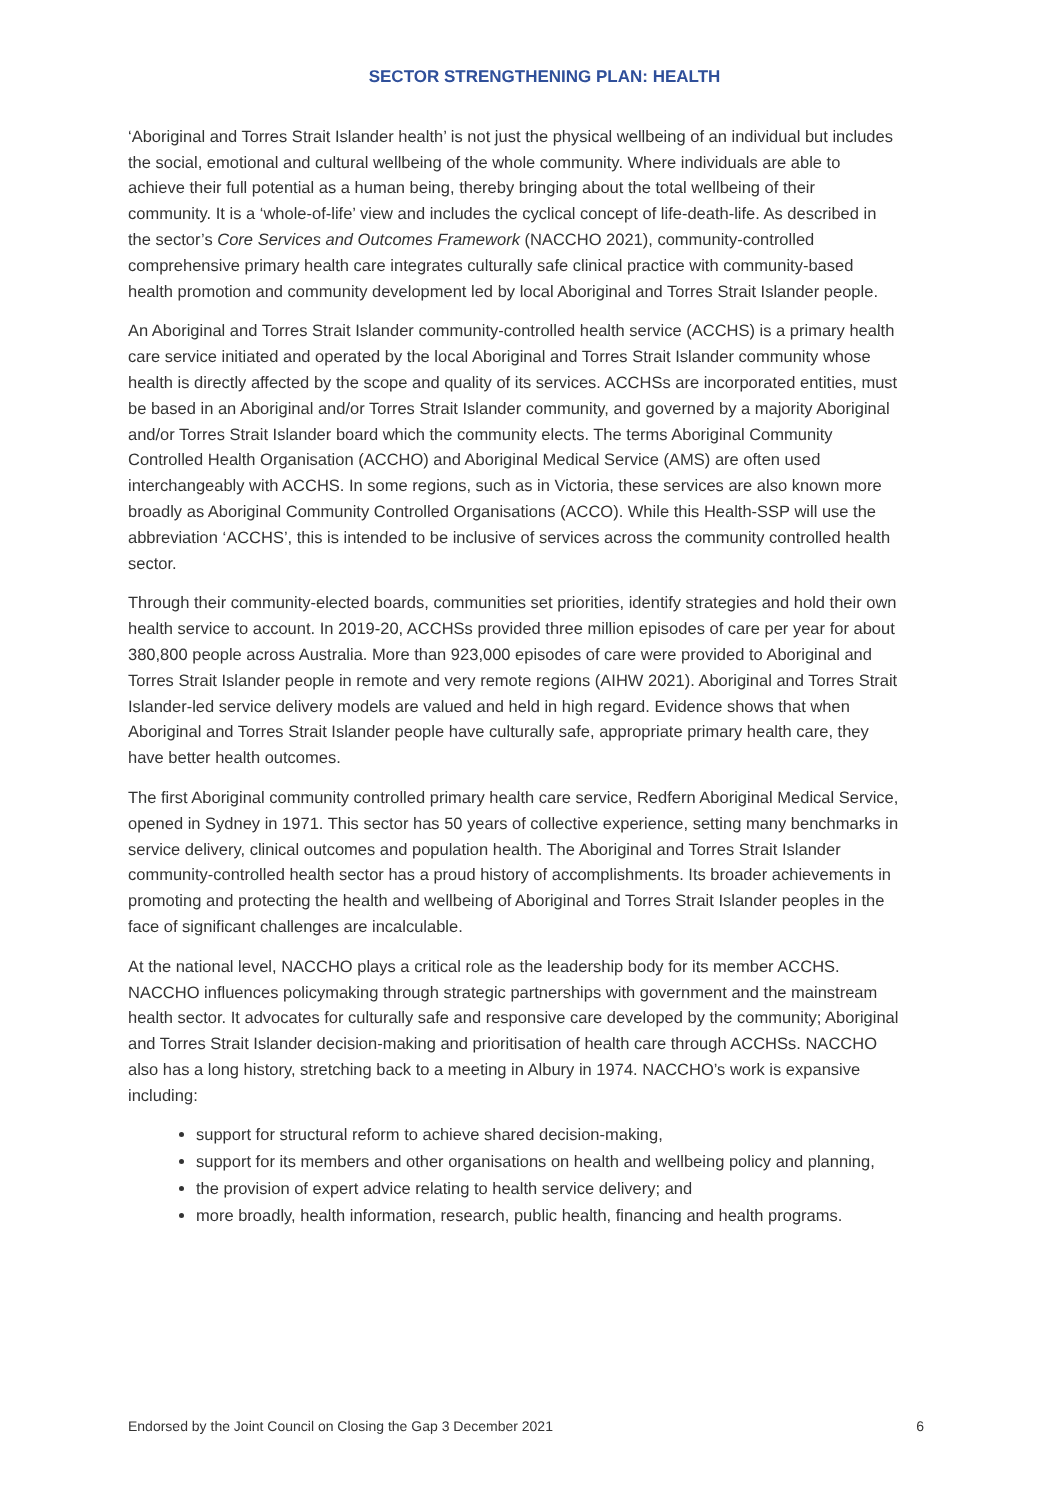SECTOR STRENGTHENING PLAN: HEALTH
‘Aboriginal and Torres Strait Islander health’ is not just the physical wellbeing of an individual but includes the social, emotional and cultural wellbeing of the whole community. Where individuals are able to achieve their full potential as a human being, thereby bringing about the total wellbeing of their community. It is a ‘whole-of-life’ view and includes the cyclical concept of life-death-life. As described in the sector’s Core Services and Outcomes Framework (NACCHO 2021), community-controlled comprehensive primary health care integrates culturally safe clinical practice with community-based health promotion and community development led by local Aboriginal and Torres Strait Islander people.
An Aboriginal and Torres Strait Islander community-controlled health service (ACCHS) is a primary health care service initiated and operated by the local Aboriginal and Torres Strait Islander community whose health is directly affected by the scope and quality of its services. ACCHSs are incorporated entities, must be based in an Aboriginal and/or Torres Strait Islander community, and governed by a majority Aboriginal and/or Torres Strait Islander board which the community elects. The terms Aboriginal Community Controlled Health Organisation (ACCHO) and Aboriginal Medical Service (AMS) are often used interchangeably with ACCHS. In some regions, such as in Victoria, these services are also known more broadly as Aboriginal Community Controlled Organisations (ACCO). While this Health-SSP will use the abbreviation ‘ACCHS’, this is intended to be inclusive of services across the community controlled health sector.
Through their community-elected boards, communities set priorities, identify strategies and hold their own health service to account. In 2019-20, ACCHSs provided three million episodes of care per year for about 380,800 people across Australia. More than 923,000 episodes of care were provided to Aboriginal and Torres Strait Islander people in remote and very remote regions (AIHW 2021). Aboriginal and Torres Strait Islander-led service delivery models are valued and held in high regard. Evidence shows that when Aboriginal and Torres Strait Islander people have culturally safe, appropriate primary health care, they have better health outcomes.
The first Aboriginal community controlled primary health care service, Redfern Aboriginal Medical Service, opened in Sydney in 1971. This sector has 50 years of collective experience, setting many benchmarks in service delivery, clinical outcomes and population health. The Aboriginal and Torres Strait Islander community-controlled health sector has a proud history of accomplishments. Its broader achievements in promoting and protecting the health and wellbeing of Aboriginal and Torres Strait Islander peoples in the face of significant challenges are incalculable.
At the national level, NACCHO plays a critical role as the leadership body for its member ACCHS. NACCHO influences policymaking through strategic partnerships with government and the mainstream health sector. It advocates for culturally safe and responsive care developed by the community; Aboriginal and Torres Strait Islander decision-making and prioritisation of health care through ACCHSs. NACCHO also has a long history, stretching back to a meeting in Albury in 1974. NACCHO’s work is expansive including:
support for structural reform to achieve shared decision-making,
support for its members and other organisations on health and wellbeing policy and planning,
the provision of expert advice relating to health service delivery; and
more broadly, health information, research, public health, financing and health programs.
Endorsed by the Joint Council on Closing the Gap 3 December 2021 6